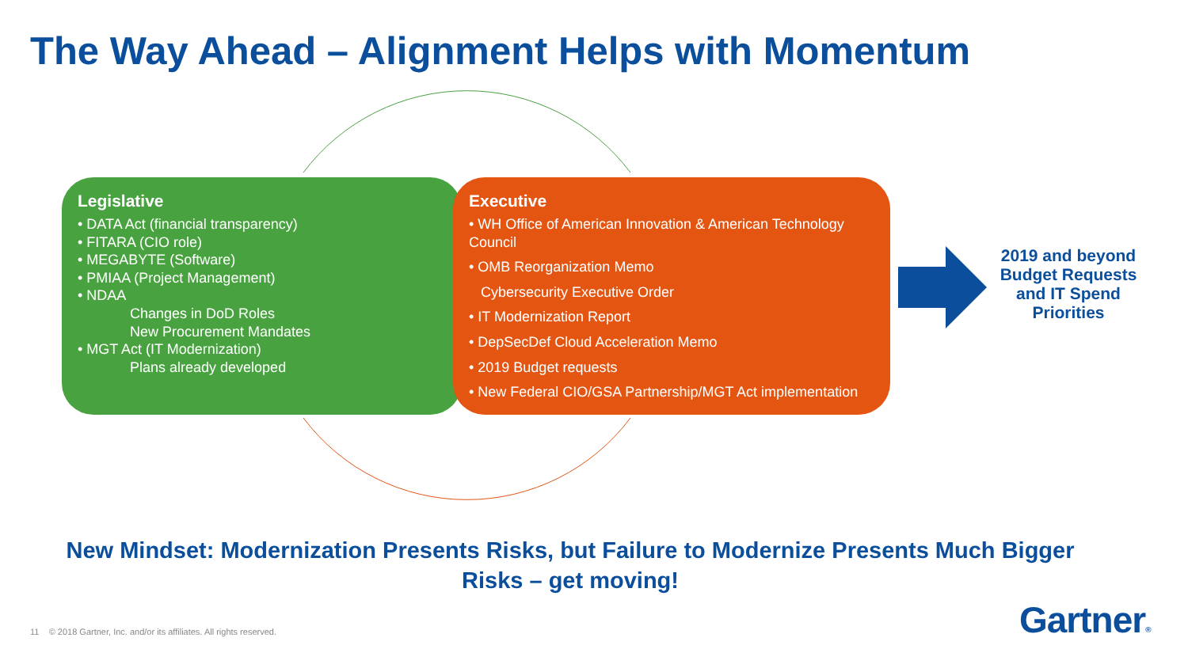The Way Ahead – Alignment Helps with Momentum
Legislative
• DATA Act (financial transparency)
• FITARA (CIO role)
• MEGABYTE (Software)
• PMIAA (Project Management)
• NDAA
Changes in DoD Roles
New Procurement Mandates
• MGT Act (IT Modernization)
Plans already developed
Executive
• WH Office of American Innovation & American Technology Council
• OMB Reorganization Memo
Cybersecurity Executive Order
• IT Modernization Report
• DepSecDef Cloud Acceleration Memo
• 2019 Budget requests
• New Federal CIO/GSA Partnership/MGT Act implementation
2019 and beyond Budget Requests and IT Spend Priorities
New Mindset: Modernization Presents Risks, but Failure to Modernize Presents Much Bigger Risks – get moving!
11 © 2018 Gartner, Inc. and/or its affiliates. All rights reserved.
Gartner®